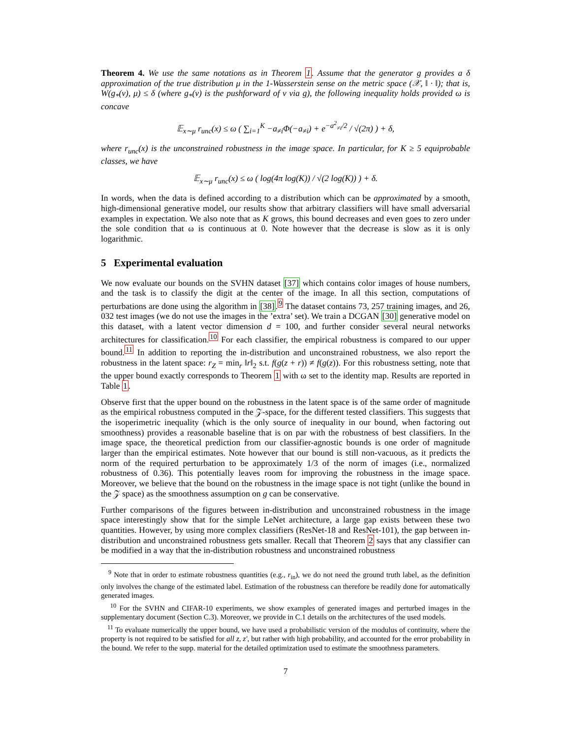Theorem 4. We use the same notations as in Theorem 1. Assume that the generator g provides a δ approximation of the true distribution μ in the 1-Wasserstein sense on the metric space (𝒳, ‖ · ‖); that is, W(g<sub>*</sub>(ν), μ) ≤ δ (where g<sub>*</sub>(ν) is the pushforward of ν via g), the following inequality holds provided ω is concave
𝔼<sub>x∼μ</sub> r<sub>unc</sub>(x) ≤ ω ( ∑<sub>i=1</sub><sup>K</sup> −a<sub>≠i</sub>Φ(−a<sub>≠i</sub>) + e<sup>−a<sup>2</sup><sub>≠i</sub>/2</sup> / √(2π) ) + δ,
where r<sub>unc</sub>(x) is the unconstrained robustness in the image space. In particular, for K ≥ 5 equiprobable classes, we have
𝔼<sub>x∼μ</sub> r<sub>unc</sub>(x) ≤ ω ( log(4π log(K)) / √(2 log(K)) ) + δ.
In words, when the data is defined according to a distribution which can be approximated by a smooth, high-dimensional generative model, our results show that arbitrary classifiers will have small adversarial examples in expectation. We also note that as K grows, this bound decreases and even goes to zero under the sole condition that ω is continuous at 0. Note however that the decrease is slow as it is only logarithmic.
5 Experimental evaluation
We now evaluate our bounds on the SVHN dataset [37] which contains color images of house numbers, and the task is to classify the digit at the center of the image. In all this section, computations of perturbations are done using the algorithm in [38].<sup>9</sup> The dataset contains 73, 257 training images, and 26, 032 test images (we do not use the images in the ’extra’ set). We train a DCGAN [30] generative model on this dataset, with a latent vector dimension d = 100, and further consider several neural networks architectures for classification.<sup>10</sup> For each classifier, the empirical robustness is compared to our upper bound.<sup>11</sup> In addition to reporting the in-distribution and unconstrained robustness, we also report the robustness in the latent space: r<sub>Z</sub> = min<sub>r</sub> ‖r‖<sub>2</sub> s.t. f(g(z + r)) ≠ f(g(z)). For this robustness setting, note that the upper bound exactly corresponds to Theorem 1 with ω set to the identity map. Results are reported in Table 1.
Observe first that the upper bound on the robustness in the latent space is of the same order of magnitude as the empirical robustness computed in the 𝒵-space, for the different tested classifiers. This suggests that the isoperimetric inequality (which is the only source of inequality in our bound, when factoring out smoothness) provides a reasonable baseline that is on par with the robustness of best classifiers. In the image space, the theoretical prediction from our classifier-agnostic bounds is one order of magnitude larger than the empirical estimates. Note however that our bound is still non-vacuous, as it predicts the norm of the required perturbation to be approximately 1/3 of the norm of images (i.e., normalized robustness of 0.36). This potentially leaves room for improving the robustness in the image space. Moreover, we believe that the bound on the robustness in the image space is not tight (unlike the bound in the 𝒵 space) as the smoothness assumption on g can be conservative.
Further comparisons of the figures between in-distribution and unconstrained robustness in the image space interestingly show that for the simple LeNet architecture, a large gap exists between these two quantities. However, by using more complex classifiers (ResNet-18 and ResNet-101), the gap between in-distribution and unconstrained robustness gets smaller. Recall that Theorem 2 says that any classifier can be modified in a way that the in-distribution robustness and unconstrained robustness
<sup>9</sup> Note that in order to estimate robustness quantities (e.g., r<sub>in</sub>), we do not need the ground truth label, as the definition only involves the change of the estimated label. Estimation of the robustness can therefore be readily done for automatically generated images.
<sup>10</sup> For the SVHN and CIFAR-10 experiments, we show examples of generated images and perturbed images in the supplementary document (Section C.3). Moreover, we provide in C.1 details on the architectures of the used models.
<sup>11</sup> To evaluate numerically the upper bound, we have used a probabilistic version of the modulus of continuity, where the property is not required to be satisfied for all z, z′, but rather with high probability, and accounted for the error probability in the bound. We refer to the supp. material for the detailed optimization used to estimate the smoothness parameters.
7